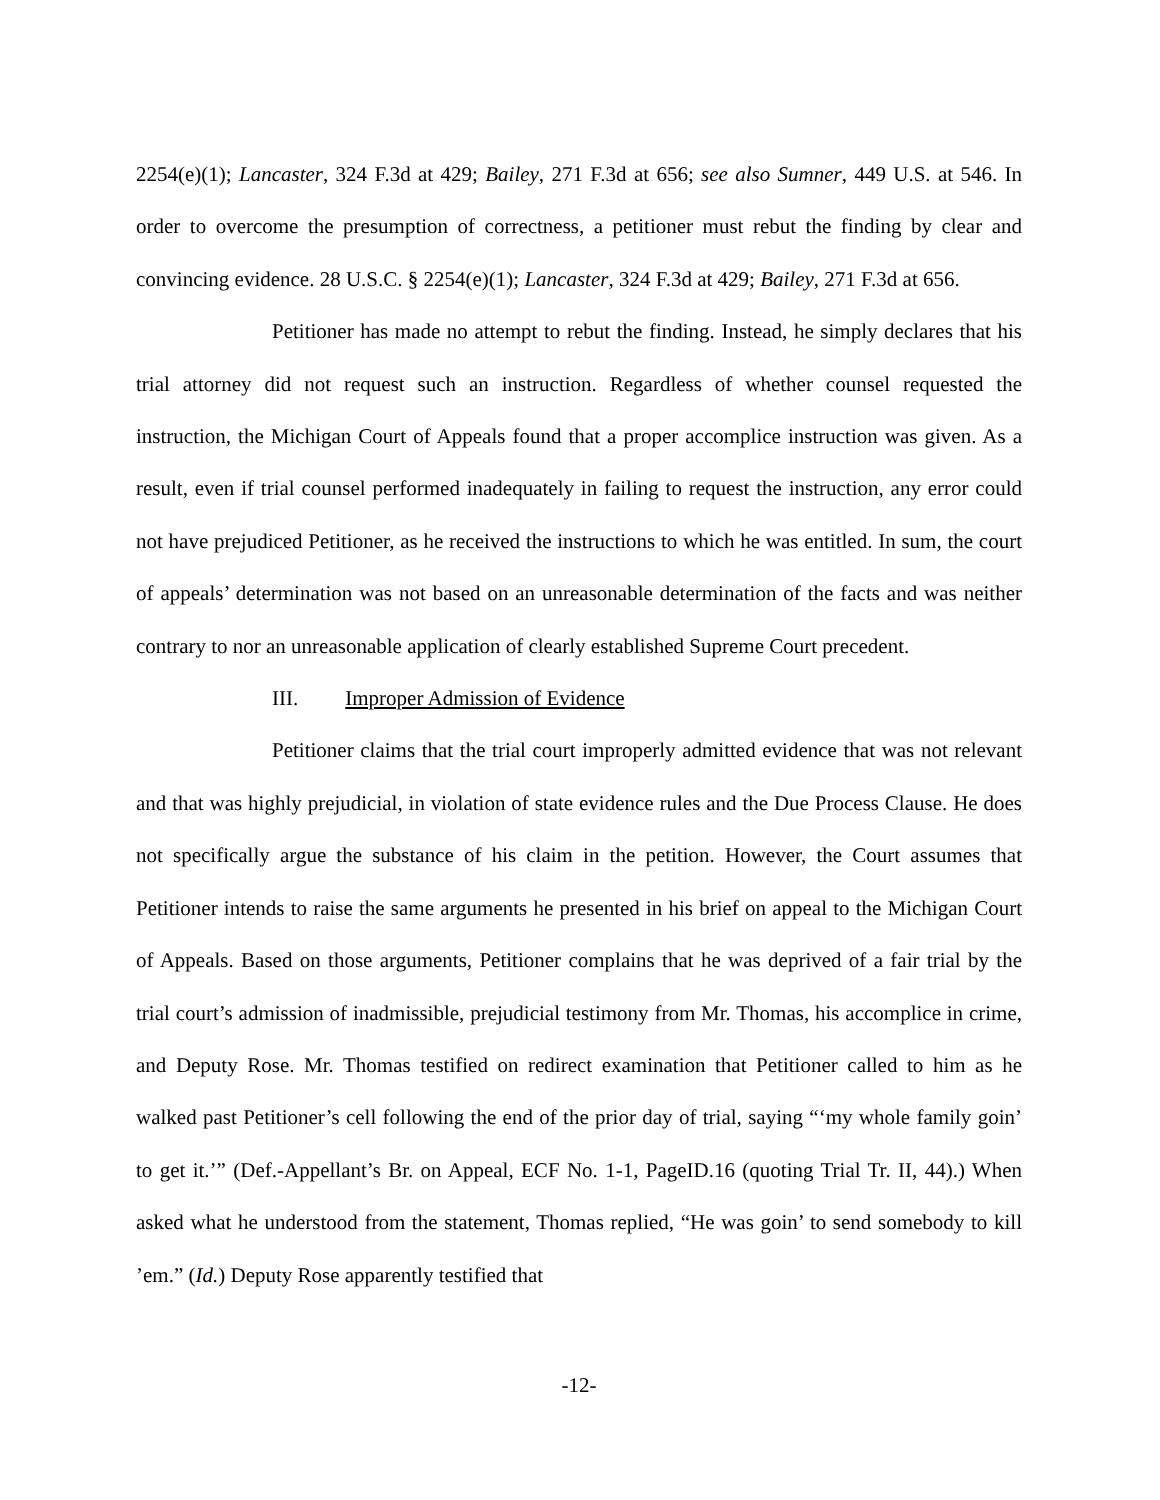2254(e)(1); Lancaster, 324 F.3d at 429; Bailey, 271 F.3d at 656; see also Sumner, 449 U.S. at 546. In order to overcome the presumption of correctness, a petitioner must rebut the finding by clear and convincing evidence. 28 U.S.C. § 2254(e)(1); Lancaster, 324 F.3d at 429; Bailey, 271 F.3d at 656.
Petitioner has made no attempt to rebut the finding. Instead, he simply declares that his trial attorney did not request such an instruction. Regardless of whether counsel requested the instruction, the Michigan Court of Appeals found that a proper accomplice instruction was given. As a result, even if trial counsel performed inadequately in failing to request the instruction, any error could not have prejudiced Petitioner, as he received the instructions to which he was entitled. In sum, the court of appeals’ determination was not based on an unreasonable determination of the facts and was neither contrary to nor an unreasonable application of clearly established Supreme Court precedent.
III. Improper Admission of Evidence
Petitioner claims that the trial court improperly admitted evidence that was not relevant and that was highly prejudicial, in violation of state evidence rules and the Due Process Clause. He does not specifically argue the substance of his claim in the petition. However, the Court assumes that Petitioner intends to raise the same arguments he presented in his brief on appeal to the Michigan Court of Appeals. Based on those arguments, Petitioner complains that he was deprived of a fair trial by the trial court’s admission of inadmissible, prejudicial testimony from Mr. Thomas, his accomplice in crime, and Deputy Rose. Mr. Thomas testified on redirect examination that Petitioner called to him as he walked past Petitioner’s cell following the end of the prior day of trial, saying “‘my whole family goin’ to get it.’” (Def.-Appellant’s Br. on Appeal, ECF No. 1-1, PageID.16 (quoting Trial Tr. II, 44).) When asked what he understood from the statement, Thomas replied, “He was goin’ to send somebody to kill ’em.” (Id.) Deputy Rose apparently testified that
-12-